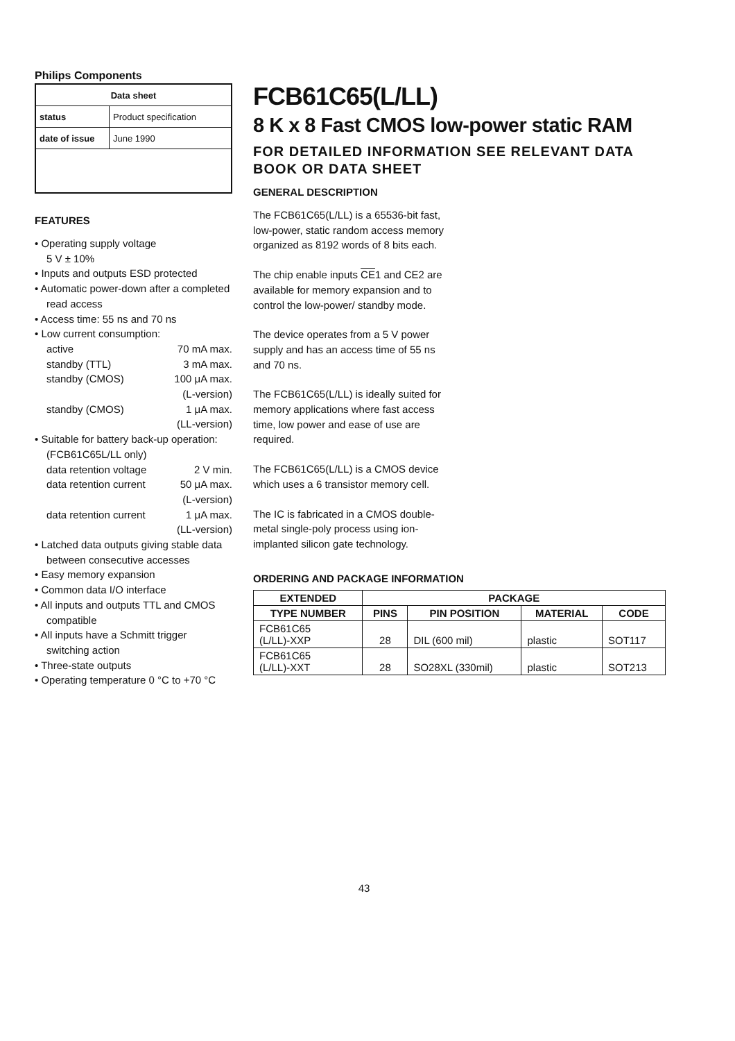Philips Components
| Data sheet | |
| --- | --- |
| status | Product specification |
| date of issue | June 1990 |
FEATURES
• Operating supply voltage
5 V ± 10%
• Inputs and outputs ESD protected
• Automatic power-down after a completed read access
• Access time: 55 ns and 70 ns
• Low current consumption:
active 70 mA max.
standby (TTL) 3 mA max.
standby (CMOS) 100 μA max.
(L-version)
standby (CMOS) 1 μA max.
(LL-version)
• Suitable for battery back-up operation: (FCB61C65L/LL only)
data retention voltage 2 V min.
data retention current 50 μA max.
(L-version)
data retention current 1 μA max.
(LL-version)
• Latched data outputs giving stable data between consecutive accesses
• Easy memory expansion
• Common data I/O interface
• All inputs and outputs TTL and CMOS compatible
• All inputs have a Schmitt trigger switching action
• Three-state outputs
• Operating temperature 0 °C to +70 °C
FCB61C65(L/LL)
8 K x 8 Fast CMOS low-power static RAM
FOR DETAILED INFORMATION SEE RELEVANT DATA BOOK OR DATA SHEET
GENERAL DESCRIPTION
The FCB61C65(L/LL) is a 65536-bit fast, low-power, static random access memory organized as 8192 words of 8 bits each.
The chip enable inputs CE1 and CE2 are available for memory expansion and to control the low-power/ standby mode.
The device operates from a 5 V power supply and has an access time of 55 ns and 70 ns.
The FCB61C65(L/LL) is ideally suited for memory applications where fast access time, low power and ease of use are required.
The FCB61C65(L/LL) is a CMOS device which uses a 6 transistor memory cell.
The IC is fabricated in a CMOS double-metal single-poly process using ion-implanted silicon gate technology.
ORDERING AND PACKAGE INFORMATION
| EXTENDED | PACKAGE | | | |
| --- | --- | --- | --- | --- |
| TYPE NUMBER | PINS | PIN POSITION | MATERIAL | CODE |
| FCB61C65 (L/LL)-XXP | 28 | DIL (600 mil) | plastic | SOT117 |
| FCB61C65 (L/LL)-XXT | 28 | SO28XL (330mil) | plastic | SOT213 |
43